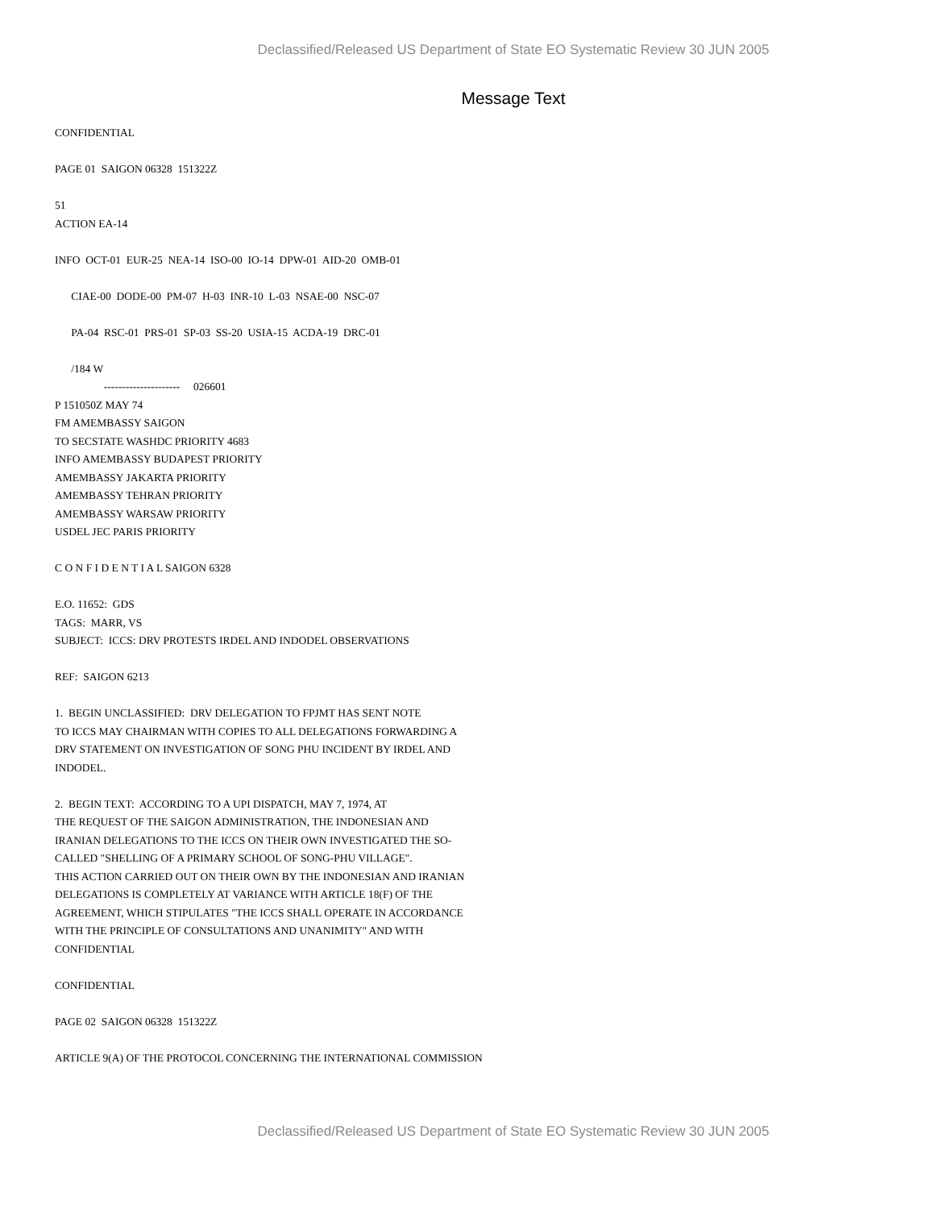Declassified/Released US Department of State EO Systematic Review 30 JUN 2005
Message Text
CONFIDENTIAL PAGE 01 SAIGON 06328 151322Z 51 ACTION EA-14 INFO OCT-01 EUR-25 NEA-14 ISO-00 IO-14 DPW-01 AID-20 OMB-01 CIAE-00 DODE-00 PM-07 H-03 INR-10 L-03 NSAE-00 NSC-07 PA-04 RSC-01 PRS-01 SP-03 SS-20 USIA-15 ACDA-19 DRC-01 /184 W --------------------- 026601 P 151050Z MAY 74 FM AMEMBASSY SAIGON TO SECSTATE WASHDC PRIORITY 4683 INFO AMEMBASSY BUDAPEST PRIORITY AMEMBASSY JAKARTA PRIORITY AMEMBASSY TEHRAN PRIORITY AMEMBASSY WARSAW PRIORITY USDEL JEC PARIS PRIORITY C O N F I D E N T I A L SAIGON 6328 E.O. 11652: GDS TAGS: MARR, VS SUBJECT: ICCS: DRV PROTESTS IRDEL AND INDODEL OBSERVATIONS REF: SAIGON 6213 1. BEGIN UNCLASSIFIED: DRV DELEGATION TO FPJMT HAS SENT NOTE TO ICCS MAY CHAIRMAN WITH COPIES TO ALL DELEGATIONS FORWARDING A DRV STATEMENT ON INVESTIGATION OF SONG PHU INCIDENT BY IRDEL AND INDODEL. 2. BEGIN TEXT: ACCORDING TO A UPI DISPATCH, MAY 7, 1974, AT THE REQUEST OF THE SAIGON ADMINISTRATION, THE INDONESIAN AND IRANIAN DELEGATIONS TO THE ICCS ON THEIR OWN INVESTIGATED THE SO- CALLED "SHELLING OF A PRIMARY SCHOOL OF SONG-PHU VILLAGE". THIS ACTION CARRIED OUT ON THEIR OWN BY THE INDONESIAN AND IRANIAN DELEGATIONS IS COMPLETELY AT VARIANCE WITH ARTICLE 18(F) OF THE AGREEMENT, WHICH STIPULATES "THE ICCS SHALL OPERATE IN ACCORDANCE WITH THE PRINCIPLE OF CONSULTATIONS AND UNANIMITY" AND WITH CONFIDENTIAL CONFIDENTIAL PAGE 02 SAIGON 06328 151322Z ARTICLE 9(A) OF THE PROTOCOL CONCERNING THE INTERNATIONAL COMMISSION
Declassified/Released US Department of State EO Systematic Review 30 JUN 2005